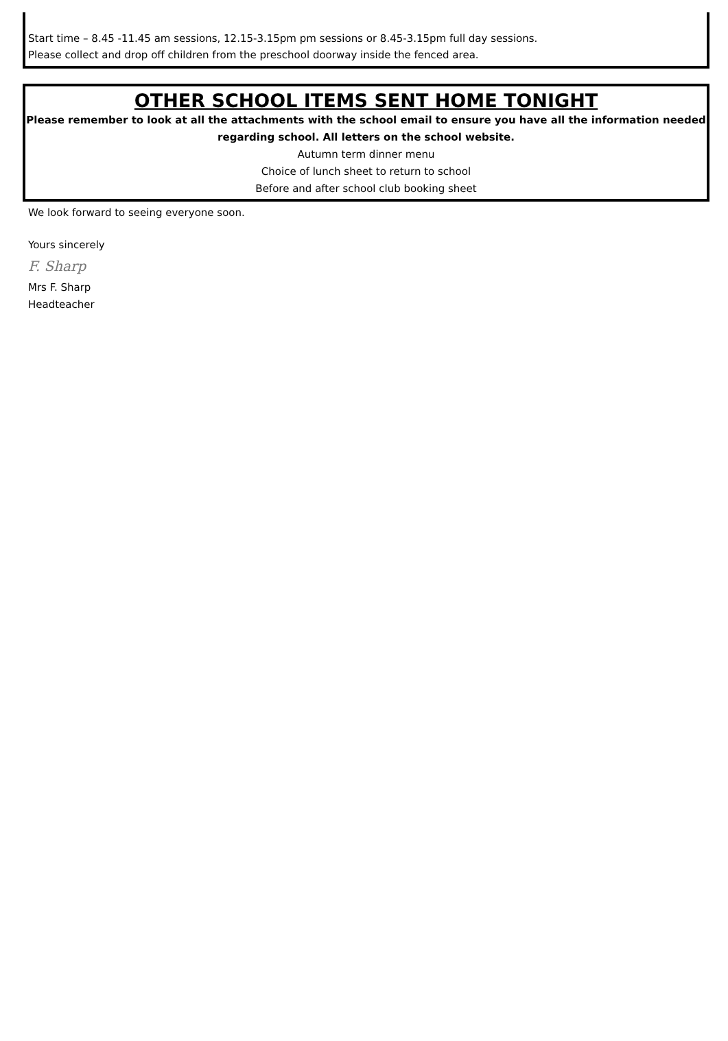Start time – 8.45 -11.45 am sessions, 12.15-3.15pm pm sessions or 8.45-3.15pm full day sessions.
Please collect and drop off children from the preschool doorway inside the fenced area.
OTHER SCHOOL ITEMS SENT HOME TONIGHT
Please remember to look at all the attachments with the school email to ensure you have all the information needed regarding school. All letters on the school website.
Autumn term dinner menu
Choice of lunch sheet to return to school
Before and after school club booking sheet
We look forward to seeing everyone soon.
Yours sincerely
F. Sharp
Mrs F. Sharp
Headteacher